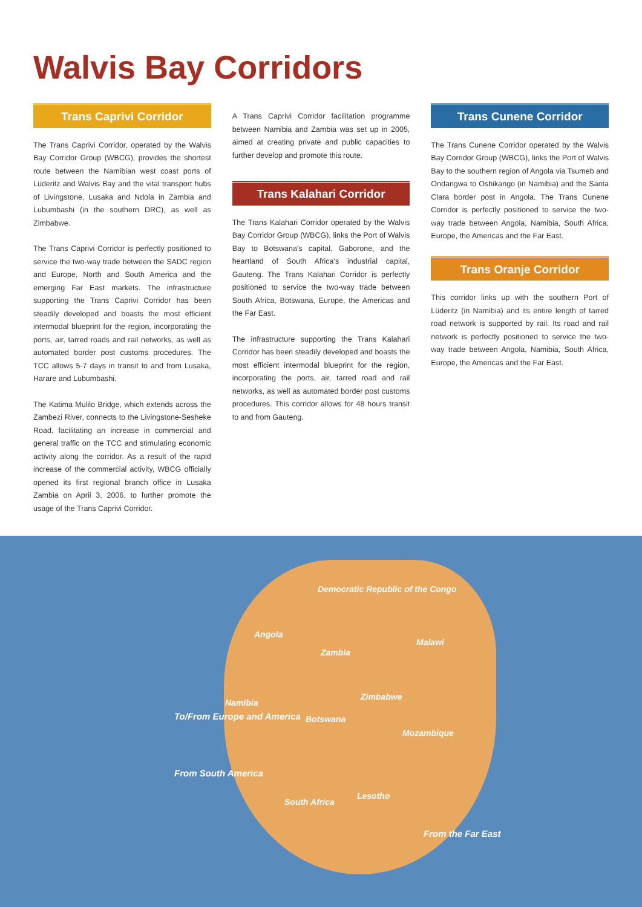Walvis Bay Corridors
Trans Caprivi Corridor
The Trans Caprivi Corridor, operated by the Walvis Bay Corridor Group (WBCG), provides the shortest route between the Namibian west coast ports of Lüderitz and Walvis Bay and the vital transport hubs of Livingstone, Lusaka and Ndola in Zambia and Lubumbashi (in the southern DRC), as well as Zimbabwe.
The Trans Caprivi Corridor is perfectly positioned to service the two-way trade between the SADC region and Europe, North and South America and the emerging Far East markets. The infrastructure supporting the Trans Caprivi Corridor has been steadily developed and boasts the most efficient intermodal blueprint for the region, incorporating the ports, air, tarred roads and rail networks, as well as automated border post customs procedures. The TCC allows 5-7 days in transit to and from Lusaka, Harare and Lubumbashi.
The Katima Mulilo Bridge, which extends across the Zambezi River, connects to the Livingstone-Sesheke Road, facilitating an increase in commercial and general traffic on the TCC and stimulating economic activity along the corridor. As a result of the rapid increase of the commercial activity, WBCG officially opened its first regional branch office in Lusaka Zambia on April 3, 2006, to further promote the usage of the Trans Caprivi Corridor.
A Trans Caprivi Corridor facilitation programme between Namibia and Zambia was set up in 2005, aimed at creating private and public capacities to further develop and promote this route.
Trans Kalahari Corridor
The Trans Kalahari Corridor operated by the Walvis Bay Corridor Group (WBCG), links the Port of Walvis Bay to Botswana's capital, Gaborone, and the heartland of South Africa's industrial capital, Gauteng. The Trans Kalahari Corridor is perfectly positioned to service the two-way trade between South Africa, Botswana, Europe, the Americas and the Far East.
The infrastructure supporting the Trans Kalahari Corridor has been steadily developed and boasts the most efficient intermodal blueprint for the region, incorporating the ports, air, tarred road and rail networks, as well as automated border post customs procedures. This corridor allows for 48 hours transit to and from Gauteng.
Trans Cunene Corridor
The Trans Cunene Corridor operated by the Walvis Bay Corridor Group (WBCG), links the Port of Walvis Bay to the southern region of Angola via Tsumeb and Ondangwa to Oshikango (in Namibia) and the Santa Clara border post in Angola. The Trans Cunene Corridor is perfectly positioned to service the two-way trade between Angola, Namibia, South Africa, Europe, the Americas and the Far East.
Trans Oranje Corridor
This corridor links up with the southern Port of Lüderitz (in Namibia) and its entire length of tarred road network is supported by rail. Its road and rail network is perfectly positioned to service the two-way trade between Angola, Namibia, South Africa, Europe, the Americas and the Far East.
Angola
Democratic Republic of the Congo
Zambia
Malawi
Namibia
Botswana
Zimbabwe
Mozambique
South Africa
Lesotho
To/From Europe and America
From South America
From the Far East